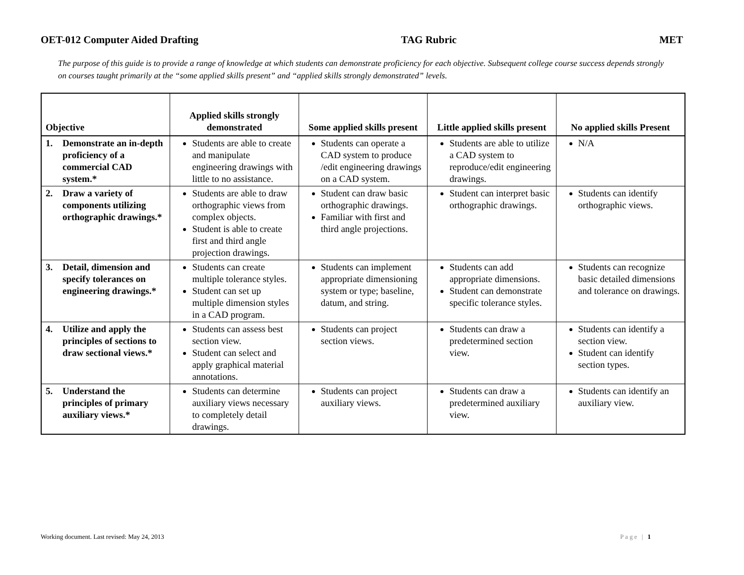OET-012 Computer Aided Drafting TAG Rubric MET
The purpose of this guide is to provide a range of knowledge at which students can demonstrate proficiency for each objective. Subsequent college course success depends strongly on courses taught primarily at the “some applied skills present” and “applied skills strongly demonstrated” levels.
| Objective | Applied skills strongly demonstrated | Some applied skills present | Little applied skills present | No applied skills Present |
| --- | --- | --- | --- | --- |
| 1. Demonstrate an in-depth proficiency of a commercial CAD system.* | Students are able to create and manipulate engineering drawings with little to no assistance. | Students can operate a CAD system to produce /edit engineering drawings on a CAD system. | Students are able to utilize a CAD system to reproduce/edit engineering drawings. | N/A |
| 2. Draw a variety of components utilizing orthographic drawings.* | Students are able to draw orthographic views from complex objects. Student is able to create first and third angle projection drawings. | Student can draw basic orthographic drawings. Familiar with first and third angle projections. | Student can interpret basic orthographic drawings. | Students can identify orthographic views. |
| 3. Detail, dimension and specify tolerances on engineering drawings.* | Students can create multiple tolerance styles. Student can set up multiple dimension styles in a CAD program. | Students can implement appropriate dimensioning system or type; baseline, datum, and string. | Students can add appropriate dimensions. Student can demonstrate specific tolerance styles. | Students can recognize basic detailed dimensions and tolerance on drawings. |
| 4. Utilize and apply the principles of sections to draw sectional views.* | Students can assess best section view. Student can select and apply graphical material annotations. | Students can project section views. | Students can draw a predetermined section view. | Students can identify a section view. Student can identify section types. |
| 5. Understand the principles of primary auxiliary views.* | Students can determine auxiliary views necessary to completely detail drawings. | Students can project auxiliary views. | Students can draw a predetermined auxiliary view. | Students can identify an auxiliary view. |
Working document. Last revised: May 24, 2013 Page | 1